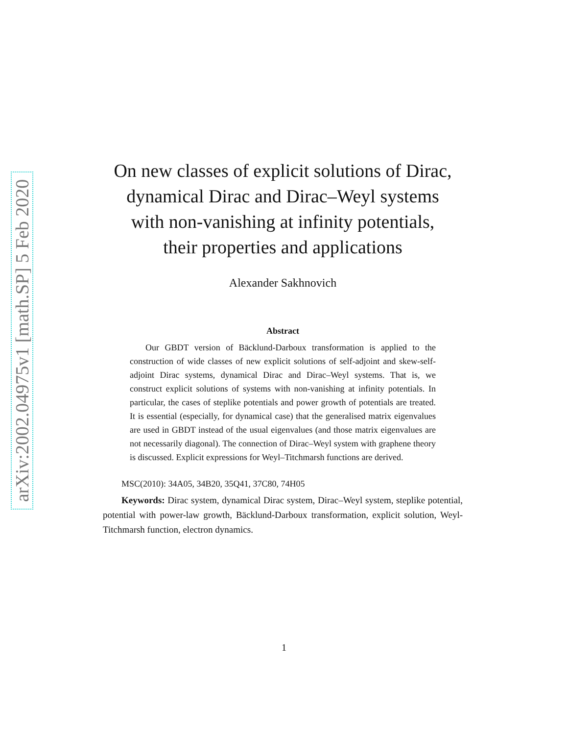arXiv:2002.04975v1 [math.SP] 5 Feb 2020
On new classes of explicit solutions of Dirac,
dynamical Dirac and Dirac–Weyl systems
with non-vanishing at infinity potentials,
their properties and applications
Alexander Sakhnovich
Abstract
Our GBDT version of Bäcklund-Darboux transformation is applied to the construction of wide classes of new explicit solutions of self-adjoint and skew-self-adjoint Dirac systems, dynamical Dirac and Dirac–Weyl systems. That is, we construct explicit solutions of systems with non-vanishing at infinity potentials. In particular, the cases of steplike potentials and power growth of potentials are treated. It is essential (especially, for dynamical case) that the generalised matrix eigenvalues are used in GBDT instead of the usual eigenvalues (and those matrix eigenvalues are not necessarily diagonal). The connection of Dirac–Weyl system with graphene theory is discussed. Explicit expressions for Weyl–Titchmarsh functions are derived.
MSC(2010): 34A05, 34B20, 35Q41, 37C80, 74H05
Keywords: Dirac system, dynamical Dirac system, Dirac–Weyl system, steplike potential, potential with power-law growth, Bäcklund-Darboux transformation, explicit solution, Weyl-Titchmarsh function, electron dynamics.
1